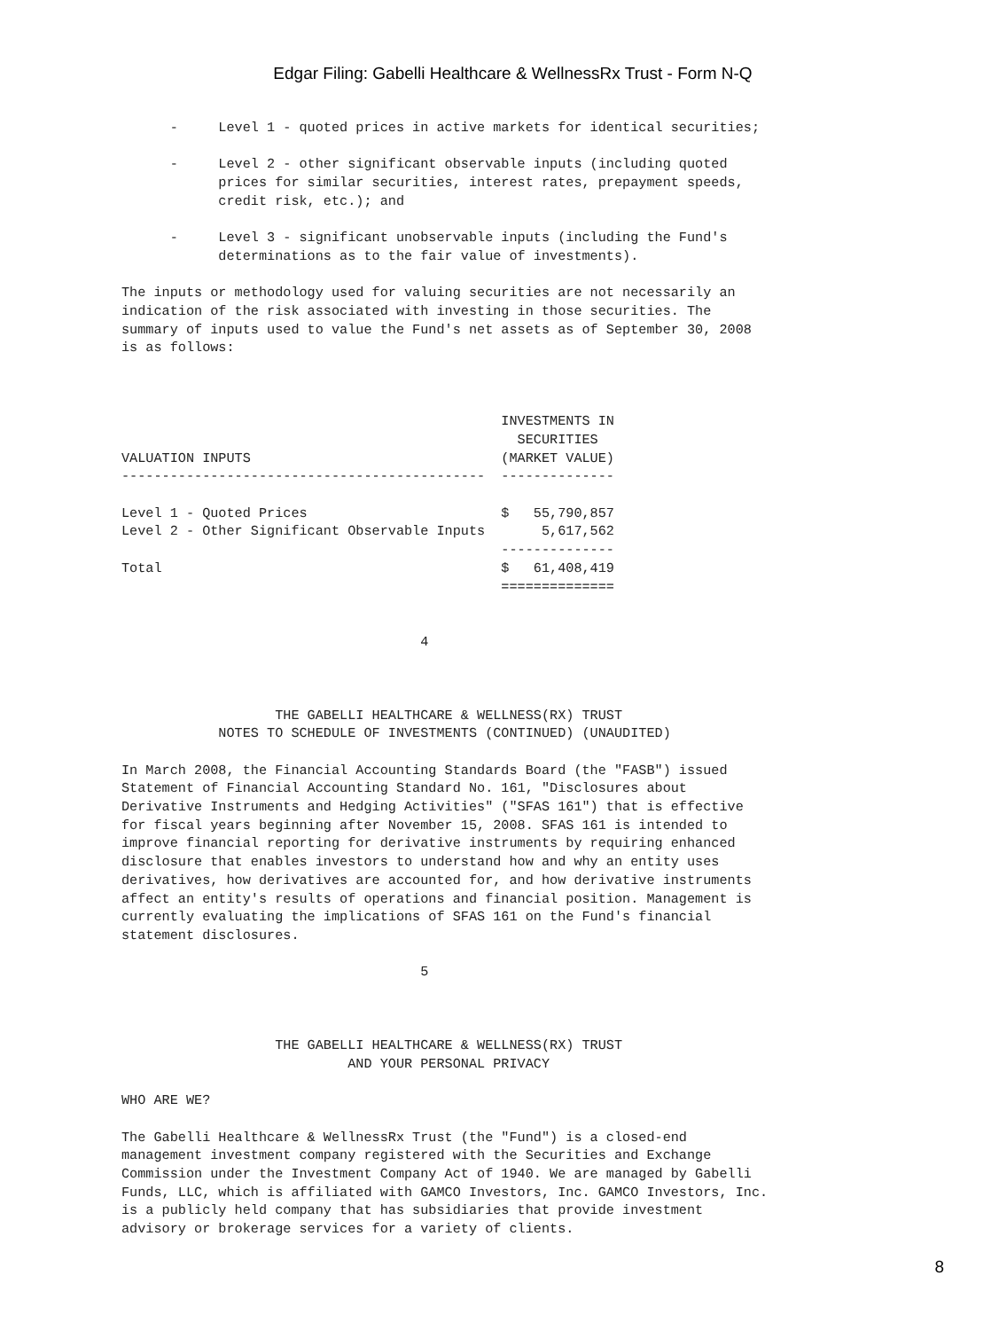Edgar Filing: Gabelli Healthcare & WellnessRx Trust - Form N-Q
      -     Level 1 - quoted prices in active markets for identical securities;

      -     Level 2 - other significant observable inputs (including quoted
            prices for similar securities, interest rates, prepayment speeds,
            credit risk, etc.); and

      -     Level 3 - significant unobservable inputs (including the Fund's
            determinations as to the fair value of investments).

The inputs or methodology used for valuing securities are not necessarily an
indication of the risk associated with investing in those securities. The
summary of inputs used to value the Fund's net assets as of September 30, 2008
is as follows:



                                               INVESTMENTS IN
                                                 SECURITIES
VALUATION INPUTS                               (MARKET VALUE)
---------------------------------------------  --------------

Level 1 - Quoted Prices                        $   55,790,857
Level 2 - Other Significant Observable Inputs       5,617,562
                                               --------------
Total                                          $   61,408,419
                                               ==============


                                     4



                   THE GABELLI HEALTHCARE & WELLNESS(RX) TRUST
            NOTES TO SCHEDULE OF INVESTMENTS (CONTINUED) (UNAUDITED)

In March 2008, the Financial Accounting Standards Board (the "FASB") issued
Statement of Financial Accounting Standard No. 161, "Disclosures about
Derivative Instruments and Hedging Activities" ("SFAS 161") that is effective
for fiscal years beginning after November 15, 2008. SFAS 161 is intended to
improve financial reporting for derivative instruments by requiring enhanced
disclosure that enables investors to understand how and why an entity uses
derivatives, how derivatives are accounted for, and how derivative instruments
affect an entity's results of operations and financial position. Management is
currently evaluating the implications of SFAS 161 on the Fund's financial
statement disclosures.

                                     5



                   THE GABELLI HEALTHCARE & WELLNESS(RX) TRUST
                            AND YOUR PERSONAL PRIVACY

WHO ARE WE?

The Gabelli Healthcare & WellnessRx Trust (the "Fund") is a closed-end
management investment company registered with the Securities and Exchange
Commission under the Investment Company Act of 1940. We are managed by Gabelli
Funds, LLC, which is affiliated with GAMCO Investors, Inc. GAMCO Investors, Inc.
is a publicly held company that has subsidiaries that provide investment
advisory or brokerage services for a variety of clients.
8